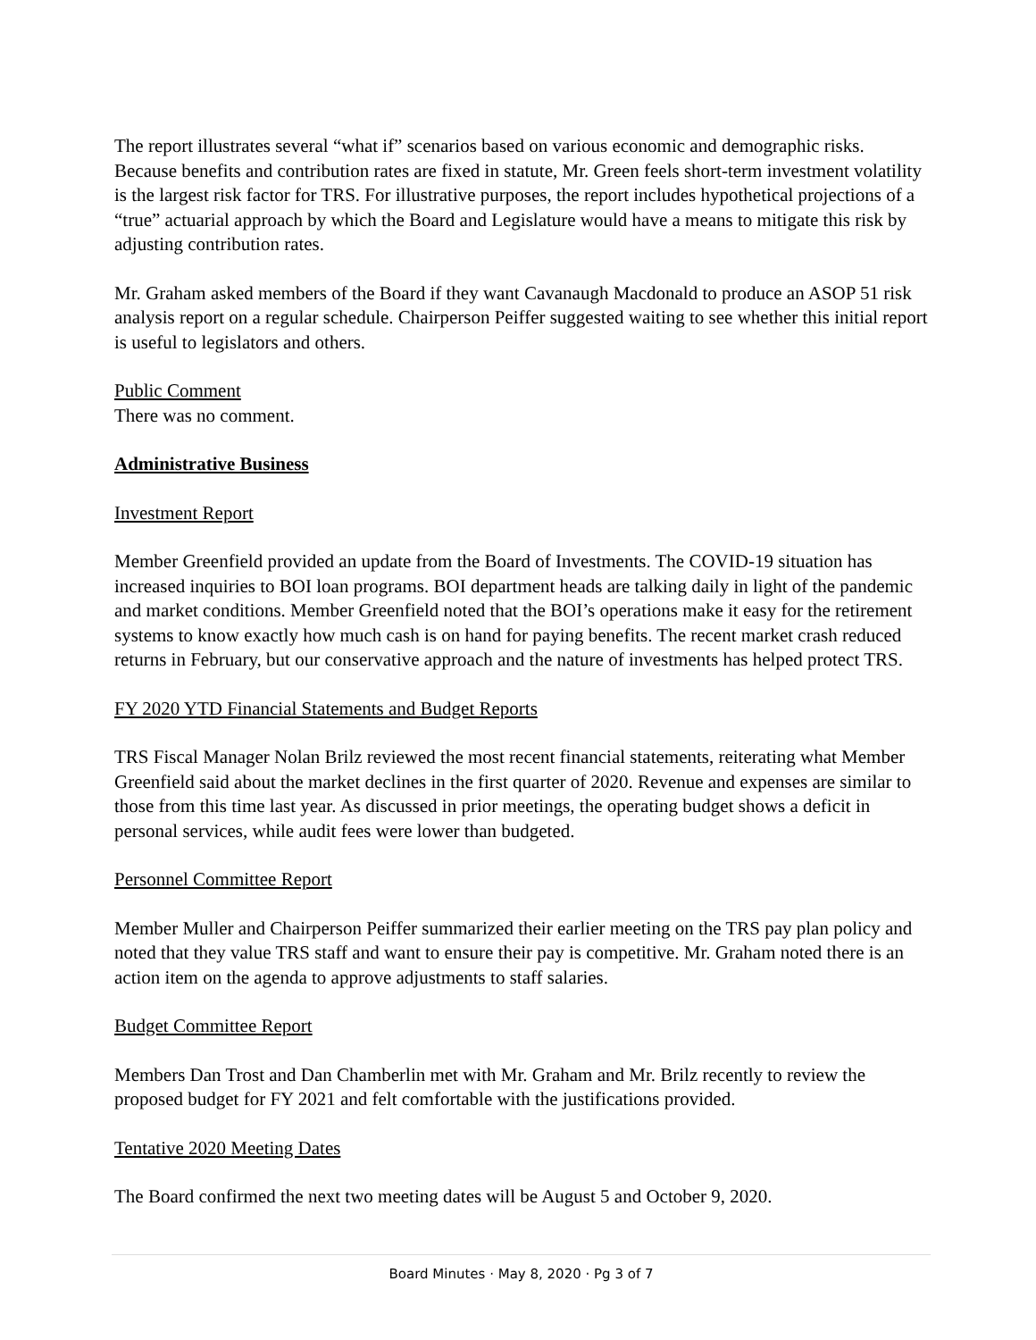The report illustrates several “what if” scenarios based on various economic and demographic risks. Because benefits and contribution rates are fixed in statute, Mr. Green feels short-term investment volatility is the largest risk factor for TRS. For illustrative purposes, the report includes hypothetical projections of a “true” actuarial approach by which the Board and Legislature would have a means to mitigate this risk by adjusting contribution rates.
Mr. Graham asked members of the Board if they want Cavanaugh Macdonald to produce an ASOP 51 risk analysis report on a regular schedule. Chairperson Peiffer suggested waiting to see whether this initial report is useful to legislators and others.
Public Comment
There was no comment.
Administrative Business
Investment Report
Member Greenfield provided an update from the Board of Investments. The COVID-19 situation has increased inquiries to BOI loan programs. BOI department heads are talking daily in light of the pandemic and market conditions. Member Greenfield noted that the BOI’s operations make it easy for the retirement systems to know exactly how much cash is on hand for paying benefits. The recent market crash reduced returns in February, but our conservative approach and the nature of investments has helped protect TRS.
FY 2020 YTD Financial Statements and Budget Reports
TRS Fiscal Manager Nolan Brilz reviewed the most recent financial statements, reiterating what Member Greenfield said about the market declines in the first quarter of 2020. Revenue and expenses are similar to those from this time last year. As discussed in prior meetings, the operating budget shows a deficit in personal services, while audit fees were lower than budgeted.
Personnel Committee Report
Member Muller and Chairperson Peiffer summarized their earlier meeting on the TRS pay plan policy and noted that they value TRS staff and want to ensure their pay is competitive. Mr. Graham noted there is an action item on the agenda to approve adjustments to staff salaries.
Budget Committee Report
Members Dan Trost and Dan Chamberlin met with Mr. Graham and Mr. Brilz recently to review the proposed budget for FY 2021 and felt comfortable with the justifications provided.
Tentative 2020 Meeting Dates
The Board confirmed the next two meeting dates will be August 5 and October 9, 2020.
Board Minutes · May 8, 2020 · Pg 3 of 7